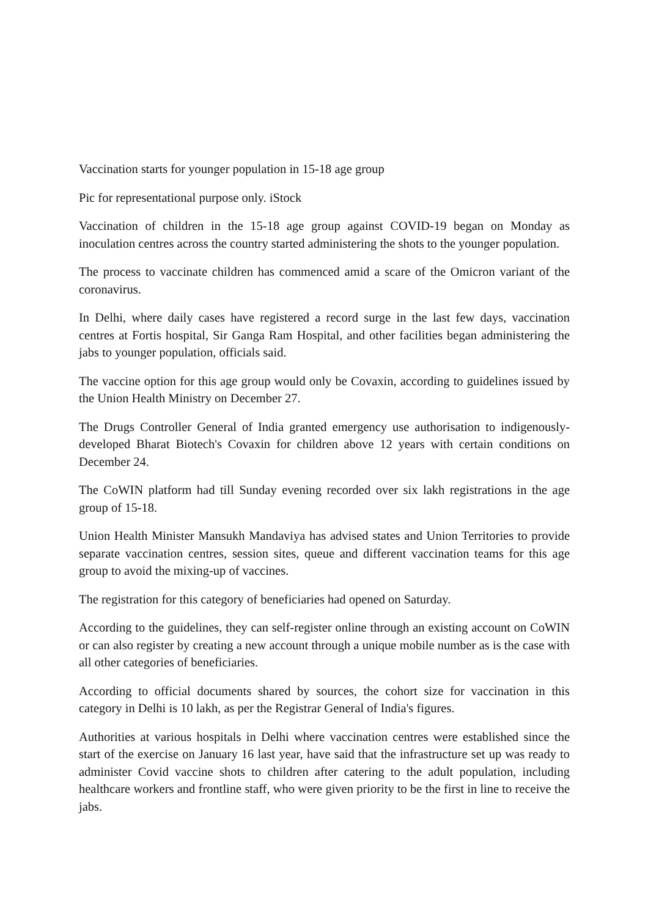Vaccination starts for younger population in 15-18 age group
Pic for representational purpose only. iStock
Vaccination of children in the 15-18 age group against COVID-19 began on Monday as inoculation centres across the country started administering the shots to the younger population.
The process to vaccinate children has commenced amid a scare of the Omicron variant of the coronavirus.
In Delhi, where daily cases have registered a record surge in the last few days, vaccination centres at Fortis hospital, Sir Ganga Ram Hospital, and other facilities began administering the jabs to younger population, officials said.
The vaccine option for this age group would only be Covaxin, according to guidelines issued by the Union Health Ministry on December 27.
The Drugs Controller General of India granted emergency use authorisation to indigenously-developed Bharat Biotech's Covaxin for children above 12 years with certain conditions on December 24.
The CoWIN platform had till Sunday evening recorded over six lakh registrations in the age group of 15-18.
Union Health Minister Mansukh Mandaviya has advised states and Union Territories to provide separate vaccination centres, session sites, queue and different vaccination teams for this age group to avoid the mixing-up of vaccines.
The registration for this category of beneficiaries had opened on Saturday.
According to the guidelines, they can self-register online through an existing account on CoWIN or can also register by creating a new account through a unique mobile number as is the case with all other categories of beneficiaries.
According to official documents shared by sources, the cohort size for vaccination in this category in Delhi is 10 lakh, as per the Registrar General of India's figures.
Authorities at various hospitals in Delhi where vaccination centres were established since the start of the exercise on January 16 last year, have said that the infrastructure set up was ready to administer Covid vaccine shots to children after catering to the adult population, including healthcare workers and frontline staff, who were given priority to be the first in line to receive the jabs.